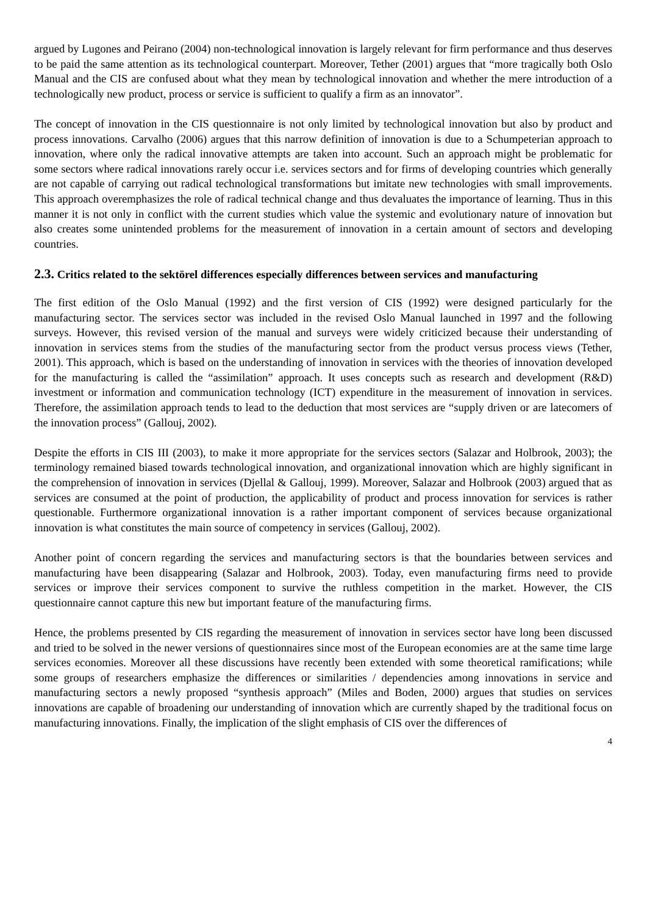argued by Lugones and Peirano (2004) non-technological innovation is largely relevant for firm performance and thus deserves to be paid the same attention as its technological counterpart. Moreover, Tether (2001) argues that “more tragically both Oslo Manual and the CIS are confused about what they mean by technological innovation and whether the mere introduction of a technologically new product, process or service is sufficient to qualify a firm as an innovator”.
The concept of innovation in the CIS questionnaire is not only limited by technological innovation but also by product and process innovations. Carvalho (2006) argues that this narrow definition of innovation is due to a Schumpeterian approach to innovation, where only the radical innovative attempts are taken into account. Such an approach might be problematic for some sectors where radical innovations rarely occur i.e. services sectors and for firms of developing countries which generally are not capable of carrying out radical technological transformations but imitate new technologies with small improvements. This approach overemphasizes the role of radical technical change and thus devaluates the importance of learning. Thus in this manner it is not only in conflict with the current studies which value the systemic and evolutionary nature of innovation but also creates some unintended problems for the measurement of innovation in a certain amount of sectors and developing countries.
2.3. Critics related to the sektörel differences especially differences between services and manufacturing
The first edition of the Oslo Manual (1992) and the first version of CIS (1992) were designed particularly for the manufacturing sector. The services sector was included in the revised Oslo Manual launched in 1997 and the following surveys. However, this revised version of the manual and surveys were widely criticized because their understanding of innovation in services stems from the studies of the manufacturing sector from the product versus process views (Tether, 2001). This approach, which is based on the understanding of innovation in services with the theories of innovation developed for the manufacturing is called the “assimilation” approach. It uses concepts such as research and development (R&D) investment or information and communication technology (ICT) expenditure in the measurement of innovation in services. Therefore, the assimilation approach tends to lead to the deduction that most services are “supply driven or are latecomers of the innovation process” (Gallouj, 2002).
Despite the efforts in CIS III (2003), to make it more appropriate for the services sectors (Salazar and Holbrook, 2003); the terminology remained biased towards technological innovation, and organizational innovation which are highly significant in the comprehension of innovation in services (Djellal & Gallouj, 1999). Moreover, Salazar and Holbrook (2003) argued that as services are consumed at the point of production, the applicability of product and process innovation for services is rather questionable. Furthermore organizational innovation is a rather important component of services because organizational innovation is what constitutes the main source of competency in services (Gallouj, 2002).
Another point of concern regarding the services and manufacturing sectors is that the boundaries between services and manufacturing have been disappearing (Salazar and Holbrook, 2003). Today, even manufacturing firms need to provide services or improve their services component to survive the ruthless competition in the market. However, the CIS questionnaire cannot capture this new but important feature of the manufacturing firms.
Hence, the problems presented by CIS regarding the measurement of innovation in services sector have long been discussed and tried to be solved in the newer versions of questionnaires since most of the European economies are at the same time large services economies. Moreover all these discussions have recently been extended with some theoretical ramifications; while some groups of researchers emphasize the differences or similarities / dependencies among innovations in service and manufacturing sectors a newly proposed “synthesis approach” (Miles and Boden, 2000) argues that studies on services innovations are capable of broadening our understanding of innovation which are currently shaped by the traditional focus on manufacturing innovations. Finally, the implication of the slight emphasis of CIS over the differences of
4